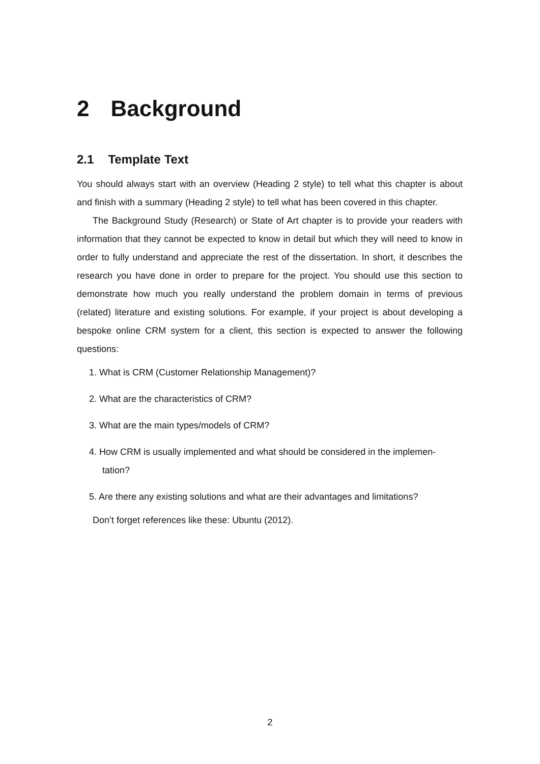2 Background
2.1 Template Text
You should always start with an overview (Heading 2 style) to tell what this chapter is about and finish with a summary (Heading 2 style) to tell what has been covered in this chapter.
The Background Study (Research) or State of Art chapter is to provide your readers with information that they cannot be expected to know in detail but which they will need to know in order to fully understand and appreciate the rest of the dissertation. In short, it describes the research you have done in order to prepare for the project. You should use this section to demonstrate how much you really understand the problem domain in terms of previous (related) literature and existing solutions. For example, if your project is about developing a bespoke online CRM system for a client, this section is expected to answer the following questions:
1. What is CRM (Customer Relationship Management)?
2. What are the characteristics of CRM?
3. What are the main types/models of CRM?
4. How CRM is usually implemented and what should be considered in the implemen-tation?
5. Are there any existing solutions and what are their advantages and limitations?
Don’t forget references like these: Ubuntu (2012).
2